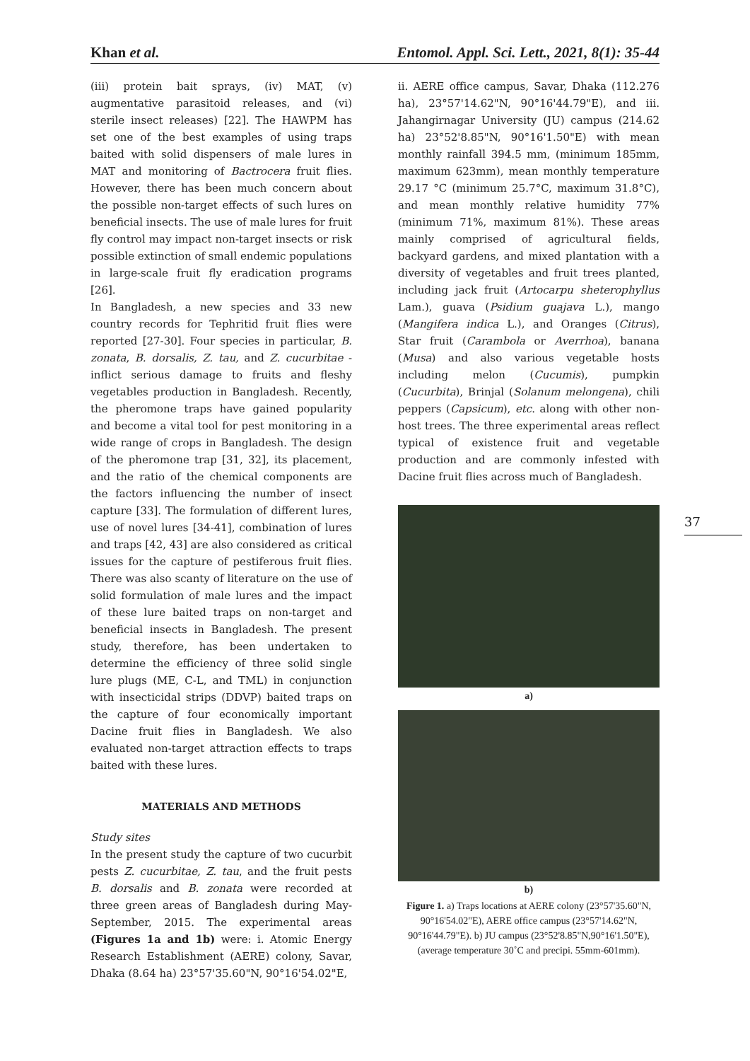Khan et al. Entomol. Appl. Sci. Lett., 2021, 8(1): 35-44
(iii) protein bait sprays, (iv) MAT, (v) augmentative parasitoid releases, and (vi) sterile insect releases) [22]. The HAWPM has set one of the best examples of using traps baited with solid dispensers of male lures in MAT and monitoring of Bactrocera fruit flies. However, there has been much concern about the possible non-target effects of such lures on beneficial insects. The use of male lures for fruit fly control may impact non-target insects or risk possible extinction of small endemic populations in large-scale fruit fly eradication programs [26].
In Bangladesh, a new species and 33 new country records for Tephritid fruit flies were reported [27-30]. Four species in particular, B. zonata, B. dorsalis, Z. tau, and Z. cucurbitae - inflict serious damage to fruits and fleshy vegetables production in Bangladesh. Recently, the pheromone traps have gained popularity and become a vital tool for pest monitoring in a wide range of crops in Bangladesh. The design of the pheromone trap [31, 32], its placement, and the ratio of the chemical components are the factors influencing the number of insect capture [33]. The formulation of different lures, use of novel lures [34-41], combination of lures and traps [42, 43] are also considered as critical issues for the capture of pestiferous fruit flies. There was also scanty of literature on the use of solid formulation of male lures and the impact of these lure baited traps on non-target and beneficial insects in Bangladesh. The present study, therefore, has been undertaken to determine the efficiency of three solid single lure plugs (ME, C-L, and TML) in conjunction with insecticidal strips (DDVP) baited traps on the capture of four economically important Dacine fruit flies in Bangladesh. We also evaluated non-target attraction effects to traps baited with these lures.
MATERIALS AND METHODS
Study sites
In the present study the capture of two cucurbit pests Z. cucurbitae, Z. tau, and the fruit pests B. dorsalis and B. zonata were recorded at three green areas of Bangladesh during May-September, 2015. The experimental areas (Figures 1a and 1b) were: i. Atomic Energy Research Establishment (AERE) colony, Savar, Dhaka (8.64 ha) 23°57'35.60"N, 90°16'54.02"E,
ii. AERE office campus, Savar, Dhaka (112.276 ha), 23°57'14.62"N, 90°16'44.79"E), and iii. Jahangirnagar University (JU) campus (214.62 ha) 23°52'8.85"N, 90°16'1.50"E) with mean monthly rainfall 394.5 mm, (minimum 185mm, maximum 623mm), mean monthly temperature 29.17 °C (minimum 25.7°C, maximum 31.8°C), and mean monthly relative humidity 77% (minimum 71%, maximum 81%). These areas mainly comprised of agricultural fields, backyard gardens, and mixed plantation with a diversity of vegetables and fruit trees planted, including jack fruit (Artocarpu sheterophyllus Lam.), guava (Psidium guajava L.), mango (Mangifera indica L.), and Oranges (Citrus), Star fruit (Carambola or Averrhoa), banana (Musa) and also various vegetable hosts including melon (Cucumis), pumpkin (Cucurbita), Brinjal (Solanum melongena), chili peppers (Capsicum), etc. along with other non-host trees. The three experimental areas reflect typical of existence fruit and vegetable production and are commonly infested with Dacine fruit flies across much of Bangladesh.
a)
b)
Figure 1. a) Traps locations at AERE colony (23°57'35.60"N, 90°16'54.02"E), AERE office campus (23°57'14.62"N, 90°16'44.79"E). b) JU campus (23°52'8.85"N,90°16'1.50"E), (average temperature 30˚C and precipi. 55mm-601mm).
37